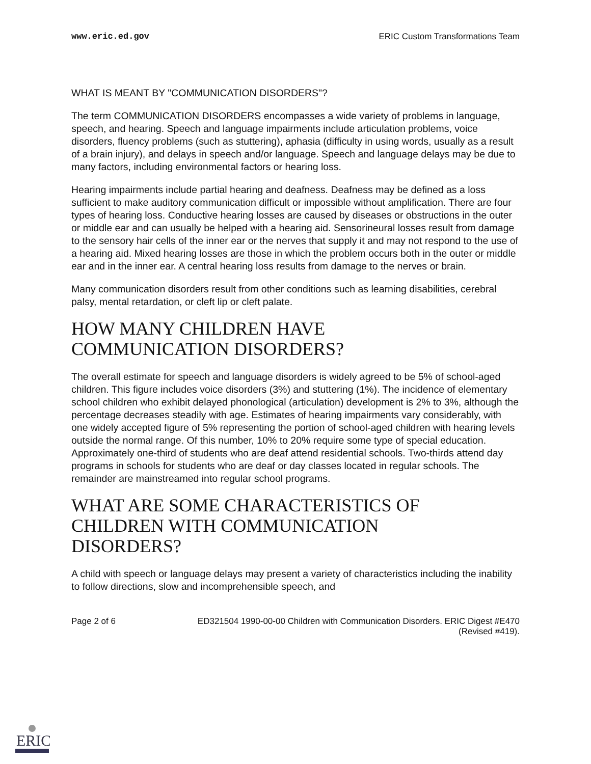www.eric.ed.gov ERIC Custom Transformations Team
WHAT IS MEANT BY "COMMUNICATION DISORDERS"?
The term COMMUNICATION DISORDERS encompasses a wide variety of problems in language, speech, and hearing. Speech and language impairments include articulation problems, voice disorders, fluency problems (such as stuttering), aphasia (difficulty in using words, usually as a result of a brain injury), and delays in speech and/or language. Speech and language delays may be due to many factors, including environmental factors or hearing loss.
Hearing impairments include partial hearing and deafness. Deafness may be defined as a loss sufficient to make auditory communication difficult or impossible without amplification. There are four types of hearing loss. Conductive hearing losses are caused by diseases or obstructions in the outer or middle ear and can usually be helped with a hearing aid. Sensorineural losses result from damage to the sensory hair cells of the inner ear or the nerves that supply it and may not respond to the use of a hearing aid. Mixed hearing losses are those in which the problem occurs both in the outer or middle ear and in the inner ear. A central hearing loss results from damage to the nerves or brain.
Many communication disorders result from other conditions such as learning disabilities, cerebral palsy, mental retardation, or cleft lip or cleft palate.
HOW MANY CHILDREN HAVE
COMMUNICATION DISORDERS?
The overall estimate for speech and language disorders is widely agreed to be 5% of school-aged children. This figure includes voice disorders (3%) and stuttering (1%). The incidence of elementary school children who exhibit delayed phonological (articulation) development is 2% to 3%, although the percentage decreases steadily with age. Estimates of hearing impairments vary considerably, with one widely accepted figure of 5% representing the portion of school-aged children with hearing levels outside the normal range. Of this number, 10% to 20% require some type of special education. Approximately one-third of students who are deaf attend residential schools. Two-thirds attend day programs in schools for students who are deaf or day classes located in regular schools. The remainder are mainstreamed into regular school programs.
WHAT ARE SOME CHARACTERISTICS OF
CHILDREN WITH COMMUNICATION
DISORDERS?
A child with speech or language delays may present a variety of characteristics including the inability to follow directions, slow and incomprehensible speech, and
Page 2 of 6 ED321504 1990-00-00 Children with Communication Disorders. ERIC Digest #E470
(Revised #419).
ERIC